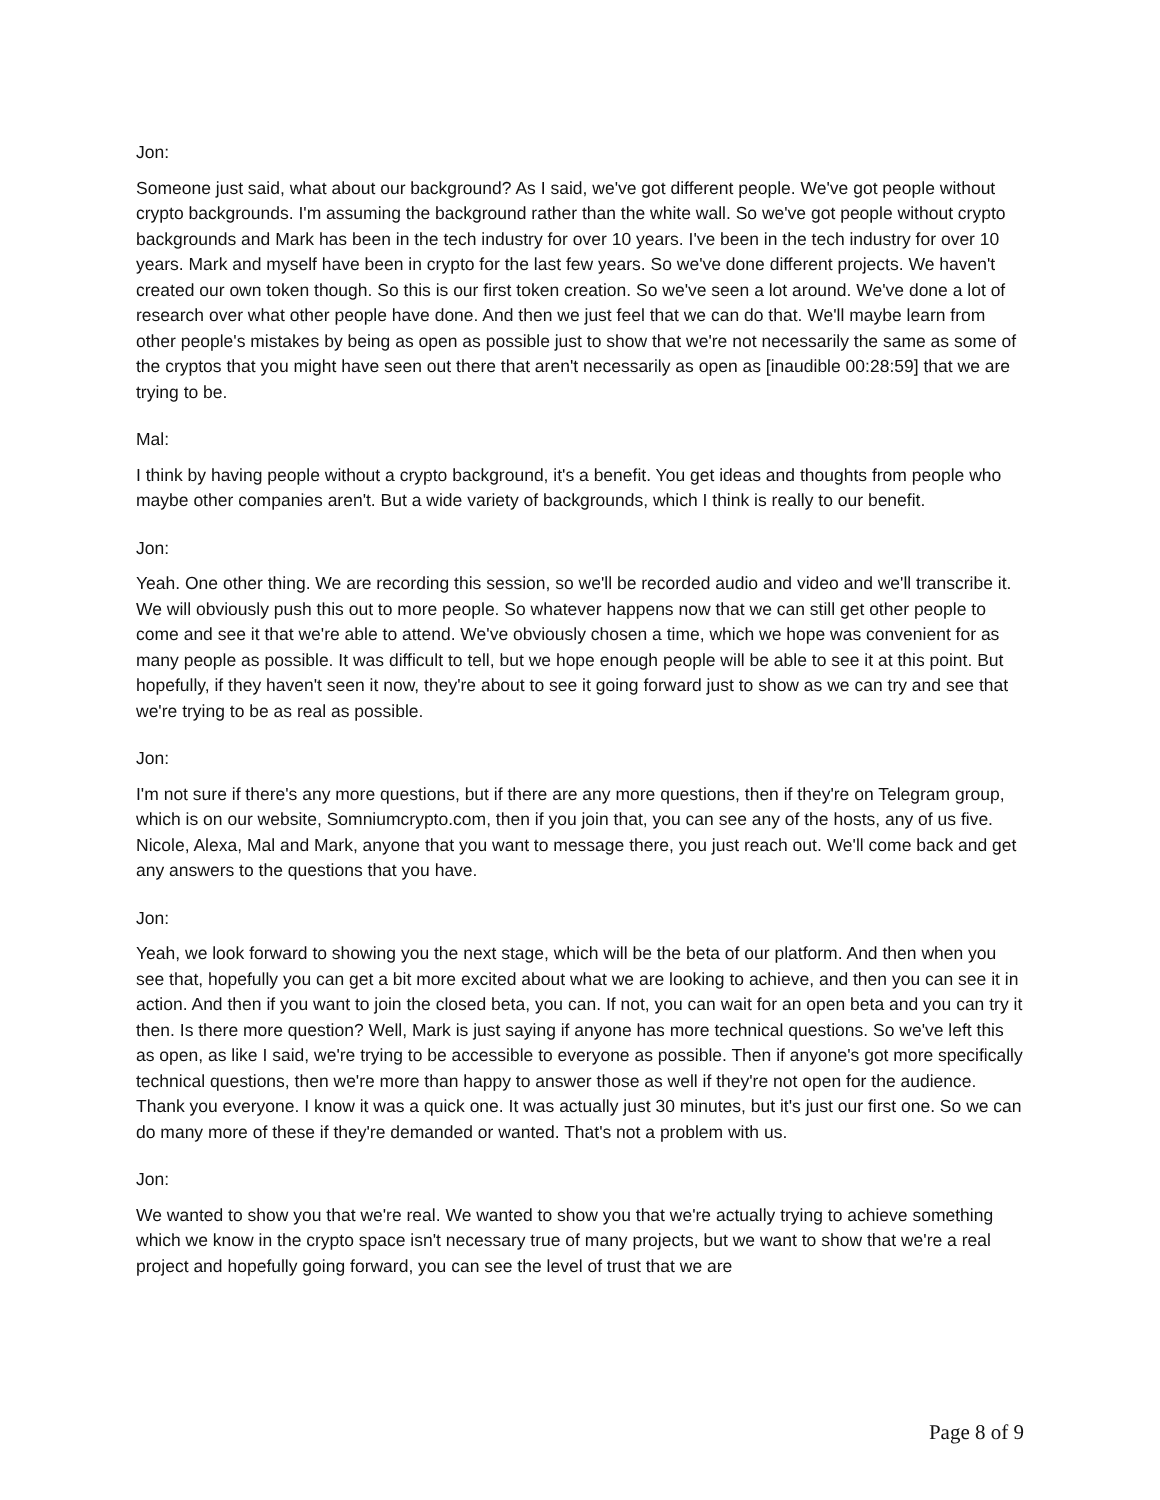Jon:
Someone just said, what about our background? As I said, we've got different people. We've got people without crypto backgrounds. I'm assuming the background rather than the white wall. So we've got people without crypto backgrounds and Mark has been in the tech industry for over 10 years. I've been in the tech industry for over 10 years. Mark and myself have been in crypto for the last few years. So we've done different projects. We haven't created our own token though. So this is our first token creation. So we've seen a lot around. We've done a lot of research over what other people have done. And then we just feel that we can do that. We'll maybe learn from other people's mistakes by being as open as possible just to show that we're not necessarily the same as some of the cryptos that you might have seen out there that aren't necessarily as open as [inaudible 00:28:59] that we are trying to be.
Mal:
I think by having people without a crypto background, it's a benefit. You get ideas and thoughts from people who maybe other companies aren't. But a wide variety of backgrounds, which I think is really to our benefit.
Jon:
Yeah. One other thing. We are recording this session, so we'll be recorded audio and video and we'll transcribe it. We will obviously push this out to more people. So whatever happens now that we can still get other people to come and see it that we're able to attend. We've obviously chosen a time, which we hope was convenient for as many people as possible. It was difficult to tell, but we hope enough people will be able to see it at this point. But hopefully, if they haven't seen it now, they're about to see it going forward just to show as we can try and see that we're trying to be as real as possible.
Jon:
I'm not sure if there's any more questions, but if there are any more questions, then if they're on Telegram group, which is on our website, Somniumcrypto.com, then if you join that, you can see any of the hosts, any of us five. Nicole, Alexa, Mal and Mark, anyone that you want to message there, you just reach out. We'll come back and get any answers to the questions that you have.
Jon:
Yeah, we look forward to showing you the next stage, which will be the beta of our platform. And then when you see that, hopefully you can get a bit more excited about what we are looking to achieve, and then you can see it in action. And then if you want to join the closed beta, you can. If not, you can wait for an open beta and you can try it then. Is there more question? Well, Mark is just saying if anyone has more technical questions. So we've left this as open, as like I said, we're trying to be accessible to everyone as possible. Then if anyone's got more specifically technical questions, then we're more than happy to answer those as well if they're not open for the audience. Thank you everyone. I know it was a quick one. It was actually just 30 minutes, but it's just our first one. So we can do many more of these if they're demanded or wanted. That's not a problem with us.
Jon:
We wanted to show you that we're real. We wanted to show you that we're actually trying to achieve something which we know in the crypto space isn't necessary true of many projects, but we want to show that we're a real project and hopefully going forward, you can see the level of trust that we are
Page 8 of 9